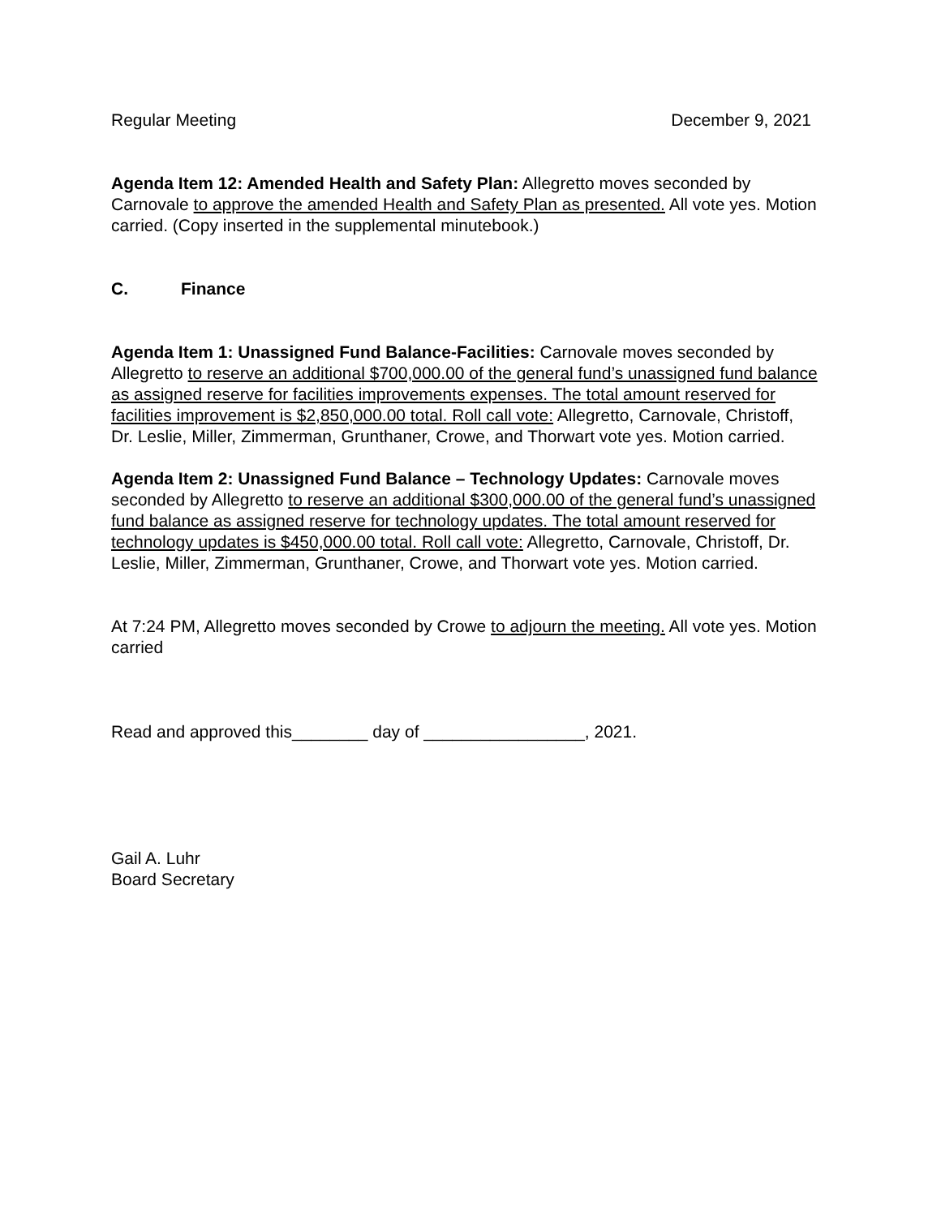Regular Meeting December 9, 2021
Agenda Item 12: Amended Health and Safety Plan: Allegretto moves seconded by Carnovale to approve the amended Health and Safety Plan as presented. All vote yes. Motion carried. (Copy inserted in the supplemental minutebook.)
C. Finance
Agenda Item 1: Unassigned Fund Balance-Facilities: Carnovale moves seconded by Allegretto to reserve an additional $700,000.00 of the general fund’s unassigned fund balance as assigned reserve for facilities improvements expenses. The total amount reserved for facilities improvement is $2,850,000.00 total. Roll call vote: Allegretto, Carnovale, Christoff, Dr. Leslie, Miller, Zimmerman, Grunthaner, Crowe, and Thorwart vote yes. Motion carried.
Agenda Item 2: Unassigned Fund Balance – Technology Updates: Carnovale moves seconded by Allegretto to reserve an additional $300,000.00 of the general fund’s unassigned fund balance as assigned reserve for technology updates. The total amount reserved for technology updates is $450,000.00 total. Roll call vote: Allegretto, Carnovale, Christoff, Dr. Leslie, Miller, Zimmerman, Grunthaner, Crowe, and Thorwart vote yes. Motion carried.
At 7:24 PM, Allegretto moves seconded by Crowe to adjourn the meeting. All vote yes. Motion carried
Read and approved this________ day of _________________, 2021.
Gail A. Luhr
Board Secretary